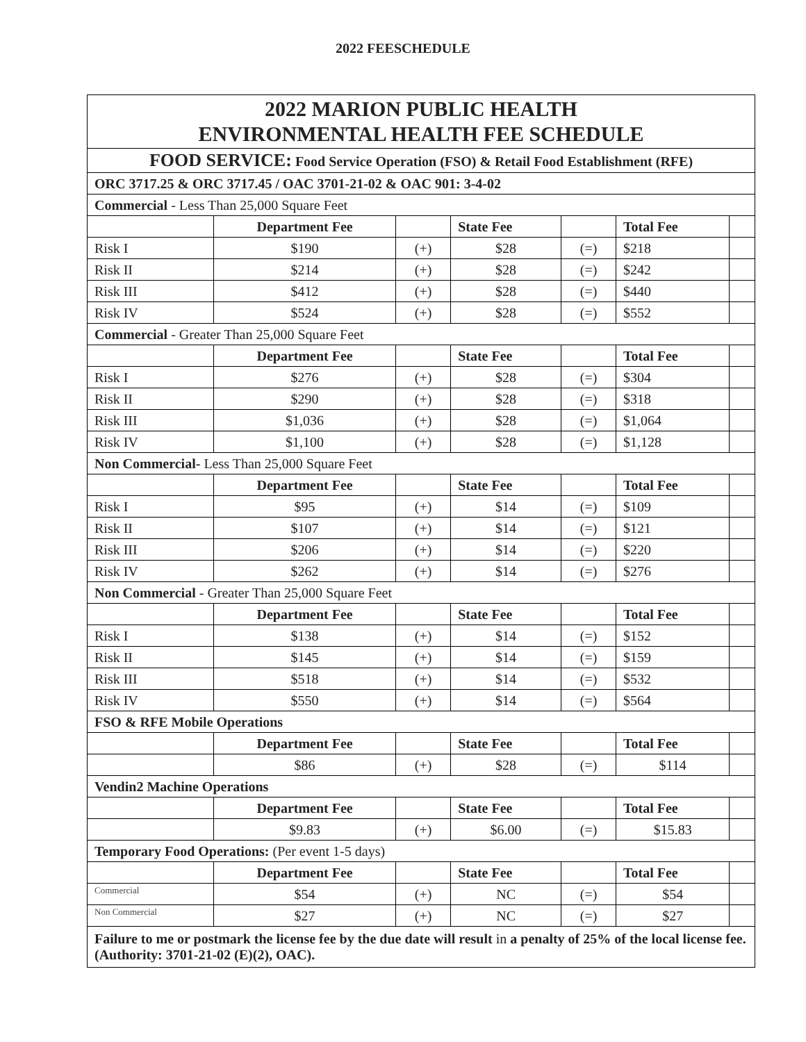2022 FEESCHEDULE
| 2022 MARION PUBLIC HEALTH ENVIRONMENTAL HEALTH FEE SCHEDULE | | | | | | |
| FOOD SERVICE: Food Service Operation (FSO) & Retail Food Establishment (RFE) | | | | | | |
| ORC 3717.25 & ORC 3717.45 / OAC 3701-21-02 & OAC 901: 3-4-02 | | | | | | |
| Commercial - Less Than 25,000 Square Feet | | | | | | |
| | Department Fee | | State Fee | | Total Fee | |
| Risk I | $190 | (+) | $28 | (=) | $218 | |
| Risk II | $214 | (+) | $28 | (=) | $242 | |
| Risk III | $412 | (+) | $28 | (=) | $440 | |
| Risk IV | $524 | (+) | $28 | (=) | $552 | |
| Commercial - Greater Than 25,000 Square Feet | | | | | | |
| | Department Fee | | State Fee | | Total Fee | |
| Risk I | $276 | (+) | $28 | (=) | $304 | |
| Risk II | $290 | (+) | $28 | (=) | $318 | |
| Risk III | $1,036 | (+) | $28 | (=) | $1,064 | |
| Risk IV | $1,100 | (+) | $28 | (=) | $1,128 | |
| Non Commercial- Less Than 25,000 Square Feet | | | | | | |
| | Department Fee | | State Fee | | Total Fee | |
| Risk I | $95 | (+) | $14 | (=) | $109 | |
| Risk II | $107 | (+) | $14 | (=) | $121 | |
| Risk III | $206 | (+) | $14 | (=) | $220 | |
| Risk IV | $262 | (+) | $14 | (=) | $276 | |
| Non Commercial - Greater Than 25,000 Square Feet | | | | | | |
| | Department Fee | | State Fee | | Total Fee | |
| Risk I | $138 | (+) | $14 | (=) | $152 | |
| Risk II | $145 | (+) | $14 | (=) | $159 | |
| Risk III | $518 | (+) | $14 | (=) | $532 | |
| Risk IV | $550 | (+) | $14 | (=) | $564 | |
| FSO & RFE Mobile Operations | | | | | | |
| | Department Fee | | State Fee | | Total Fee | |
| | $86 | (+) | $28 | (=) | $114 | |
| Vendin2 Machine Operations | | | | | | |
| | Department Fee | | State Fee | | Total Fee | |
| | $9.83 | (+) | $6.00 | (=) | $15.83 | |
| Temporary Food Operations: (Per event 1-5 days) | | | | | | |
| | Department Fee | | State Fee | | Total Fee | |
| Commercial | $54 | (+) | NC | (=) | $54 | |
| Non Commercial | $27 | (+) | NC | (=) | $27 | |
| Failure to me or postmark the license fee by the due date will result in a penalty of 25% of the local license fee. (Authority: 3701-21-02 (E)(2), OAC). | | | | | | |